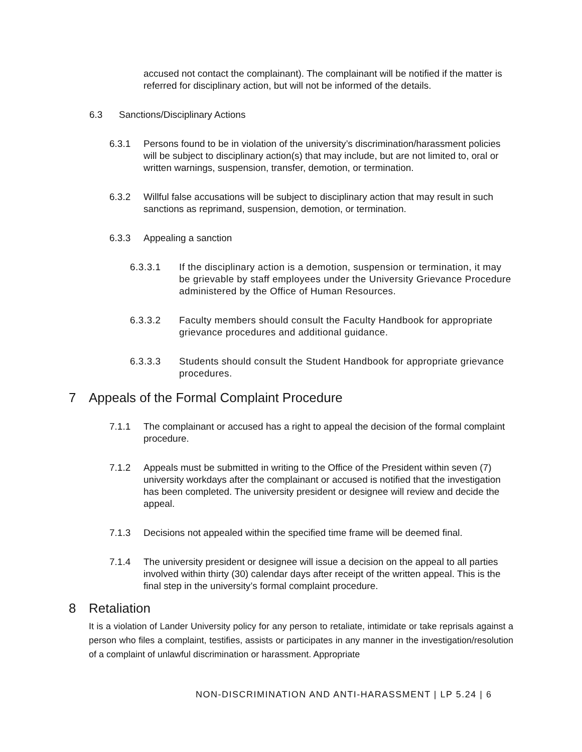accused not contact the complainant). The complainant will be notified if the matter is referred for disciplinary action, but will not be informed of the details.
6.3 Sanctions/Disciplinary Actions
6.3.1 Persons found to be in violation of the university’s discrimination/harassment policies will be subject to disciplinary action(s) that may include, but are not limited to, oral or written warnings, suspension, transfer, demotion, or termination.
6.3.2 Willful false accusations will be subject to disciplinary action that may result in such sanctions as reprimand, suspension, demotion, or termination.
6.3.3 Appealing a sanction
6.3.3.1 If the disciplinary action is a demotion, suspension or termination, it may be grievable by staff employees under the University Grievance Procedure administered by the Office of Human Resources.
6.3.3.2 Faculty members should consult the Faculty Handbook for appropriate grievance procedures and additional guidance.
6.3.3.3 Students should consult the Student Handbook for appropriate grievance procedures.
7 Appeals of the Formal Complaint Procedure
7.1.1 The complainant or accused has a right to appeal the decision of the formal complaint procedure.
7.1.2 Appeals must be submitted in writing to the Office of the President within seven (7) university workdays after the complainant or accused is notified that the investigation has been completed. The university president or designee will review and decide the appeal.
7.1.3 Decisions not appealed within the specified time frame will be deemed final.
7.1.4 The university president or designee will issue a decision on the appeal to all parties involved within thirty (30) calendar days after receipt of the written appeal. This is the final step in the university’s formal complaint procedure.
8 Retaliation
It is a violation of Lander University policy for any person to retaliate, intimidate or take reprisals against a person who files a complaint, testifies, assists or participates in any manner in the investigation/resolution of a complaint of unlawful discrimination or harassment. Appropriate
NON-DISCRIMINATION AND ANTI-HARASSMENT | LP 5.24 | 6